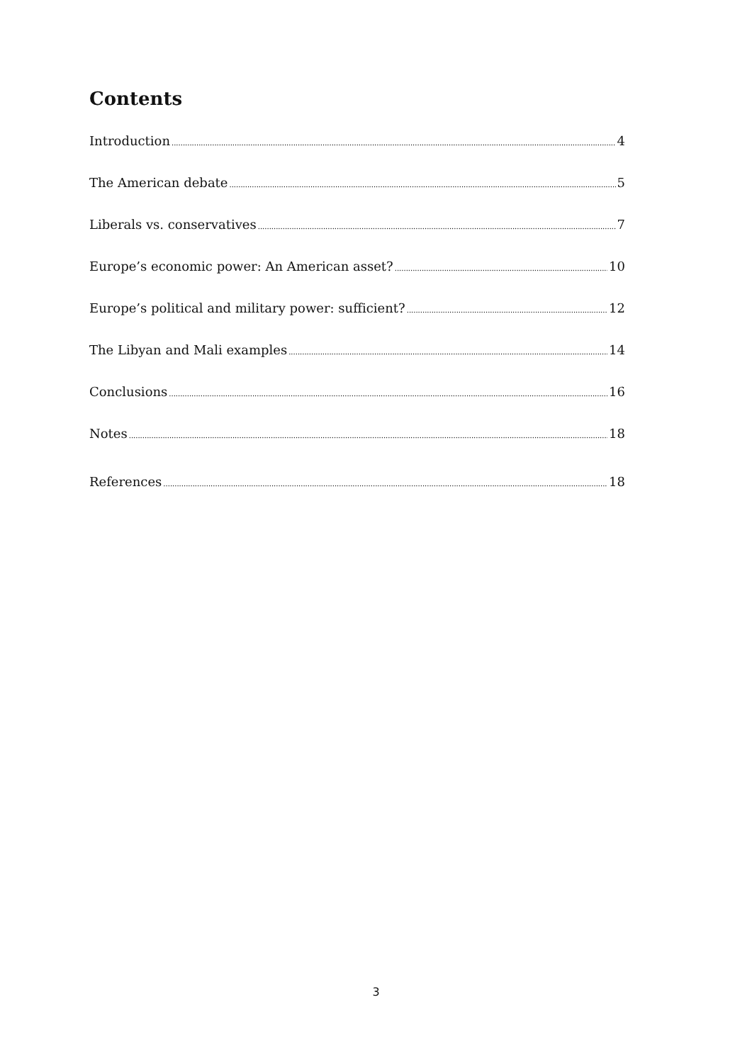Contents
Introduction 4
The American debate 5
Liberals vs. conservatives 7
Europe’s economic power: An American asset? 10
Europe’s political and military power: sufficient? 12
The Libyan and Mali examples 14
Conclusions 16
Notes 18
References 18
3